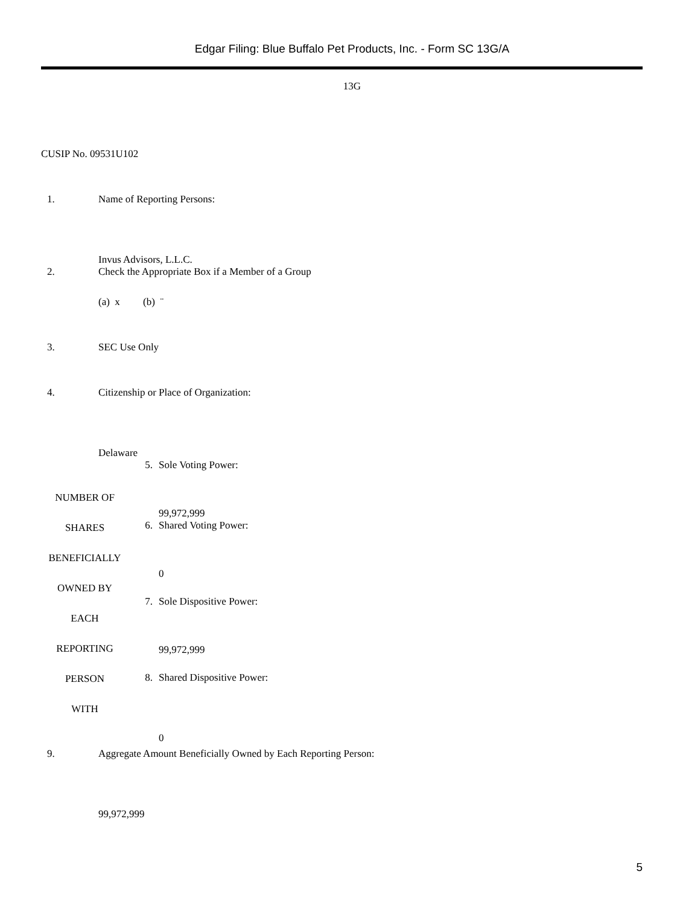Edgar Filing: Blue Buffalo Pet Products, Inc. - Form SC 13G/A
13G
CUSIP No. 09531U102
| 1. | Name of Reporting Persons: |
| | Invus Advisors, L.L.C. |
| 2. | Check the Appropriate Box if a Member of a Group |
| | (a) x (b) ¨ |
| 3. | SEC Use Only |
| 4. | Citizenship or Place of Organization: |
| | Delaware |
| NUMBER OF SHARES BENEFICIALLY OWNED BY EACH REPORTING PERSON WITH | 5. | Sole Voting Power: 99,972,999 |
| | 6. | Shared Voting Power: 0 |
| | 7. | Sole Dispositive Power: 99,972,999 |
| | 8. | Shared Dispositive Power: 0 |
| 9. | Aggregate Amount Beneficially Owned by Each Reporting Person: |
| | 99,972,999 |
5